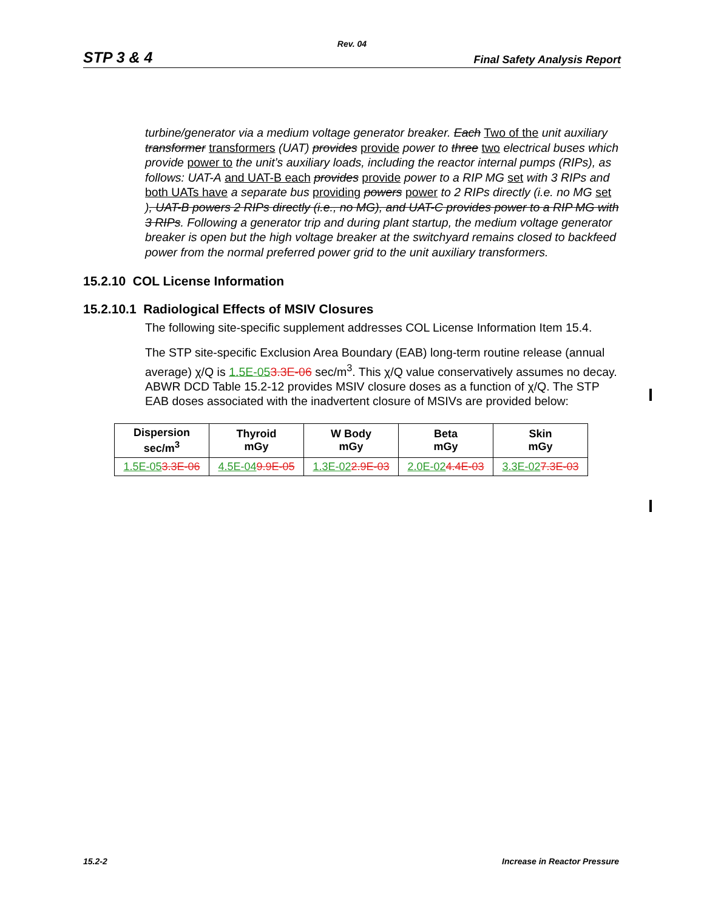Rev. 04
STP 3 & 4 Final Safety Analysis Report
turbine/generator via a medium voltage generator breaker. Each Two of the unit auxiliary transformer transformers (UAT) provides provide power to three two electrical buses which provide power to the unit’s auxiliary loads, including the reactor internal pumps (RIPs), as follows: UAT-A and UAT-B each provides provide power to a RIP MG set with 3 RIPs and both UATs have a separate bus providing powers power to 2 RIPs directly (i.e. no MG set ), UAT-B powers 2 RIPs directly (i.e., no MG), and UAT-C provides power to a RIP MG with 3 RIPs. Following a generator trip and during plant startup, the medium voltage generator breaker is open but the high voltage breaker at the switchyard remains closed to backfeed power from the normal preferred power grid to the unit auxiliary transformers.
15.2.10 COL License Information
15.2.10.1 Radiological Effects of MSIV Closures
The following site-specific supplement addresses COL License Information Item 15.4.
The STP site-specific Exclusion Area Boundary (EAB) long-term routine release (annual average) χ/Q is 1.5E-053.3E-06 sec/m<sup>3</sup>. This χ/Q value conservatively assumes no decay. ABWR DCD Table 15.2-12 provides MSIV closure doses as a function of χ/Q. The STP EAB doses associated with the inadvertent closure of MSIVs are provided below:
| Dispersion sec/m<sup>3</sup> | Thyroid mGy | W Body mGy | Beta mGy | Skin mGy |
| --- | --- | --- | --- | --- |
| 1.5E-05 3.3E-06 | 4.5E-04 9.9E-05 | 1.3E-02 2.9E-03 | 2.0E-02 4.4E-03 | 3.3E-02 7.3E-03 |
15.2-2 Increase in Reactor Pressure